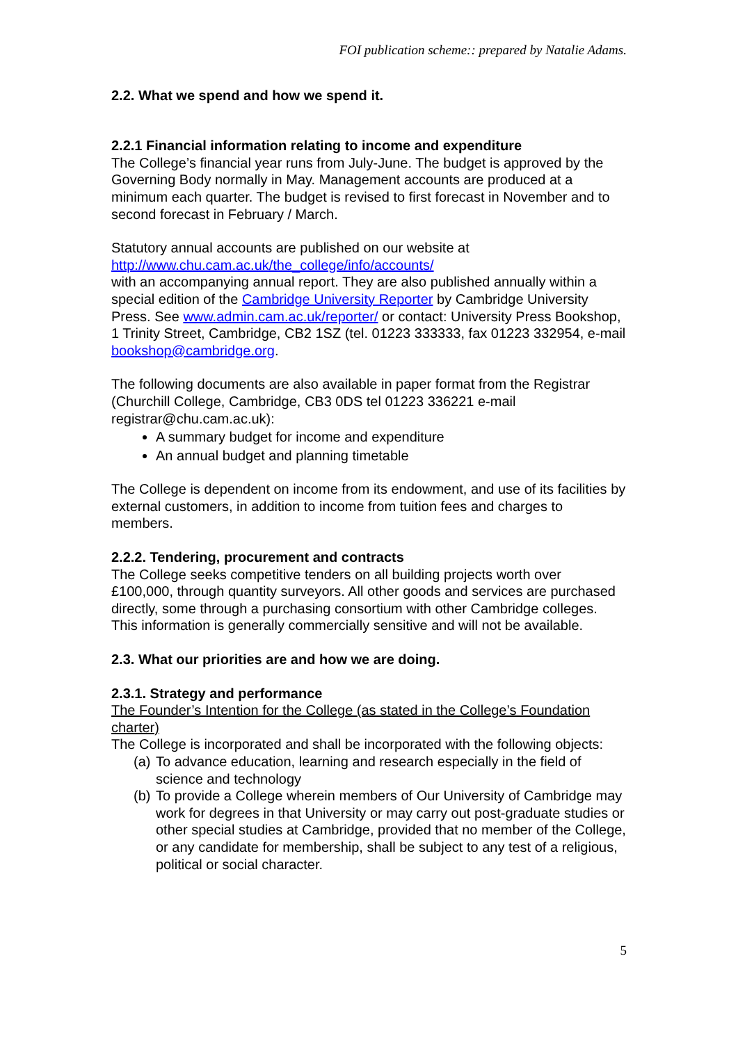FOI publication scheme:: prepared by Natalie Adams.
2.2. What we spend and how we spend it.
2.2.1 Financial information relating to income and expenditure
The College’s financial year runs from July-June. The budget is approved by the Governing Body normally in May. Management accounts are produced at a minimum each quarter. The budget is revised to first forecast in November and to second forecast in February / March.
Statutory annual accounts are published on our website at
http://www.chu.cam.ac.uk/the_college/info/accounts/
with an accompanying annual report. They are also published annually within a special edition of the Cambridge University Reporter by Cambridge University Press. See www.admin.cam.ac.uk/reporter/ or contact: University Press Bookshop, 1 Trinity Street, Cambridge, CB2 1SZ (tel. 01223 333333, fax 01223 332954, e-mail bookshop@cambridge.org.
The following documents are also available in paper format from the Registrar (Churchill College, Cambridge, CB3 0DS tel 01223 336221 e-mail registrar@chu.cam.ac.uk):
A summary budget for income and expenditure
An annual budget and planning timetable
The College is dependent on income from its endowment, and use of its facilities by external customers, in addition to income from tuition fees and charges to members.
2.2.2. Tendering, procurement and contracts
The College seeks competitive tenders on all building projects worth over £100,000, through quantity surveyors. All other goods and services are purchased directly, some through a purchasing consortium with other Cambridge colleges. This information is generally commercially sensitive and will not be available.
2.3. What our priorities are and how we are doing.
2.3.1. Strategy and performance
The Founder’s Intention for the College (as stated in the College’s Foundation charter)
The College is incorporated and shall be incorporated with the following objects:
(a) To advance education, learning and research especially in the field of science and technology
(b) To provide a College wherein members of Our University of Cambridge may work for degrees in that University or may carry out post-graduate studies or other special studies at Cambridge, provided that no member of the College, or any candidate for membership, shall be subject to any test of a religious, political or social character.
5